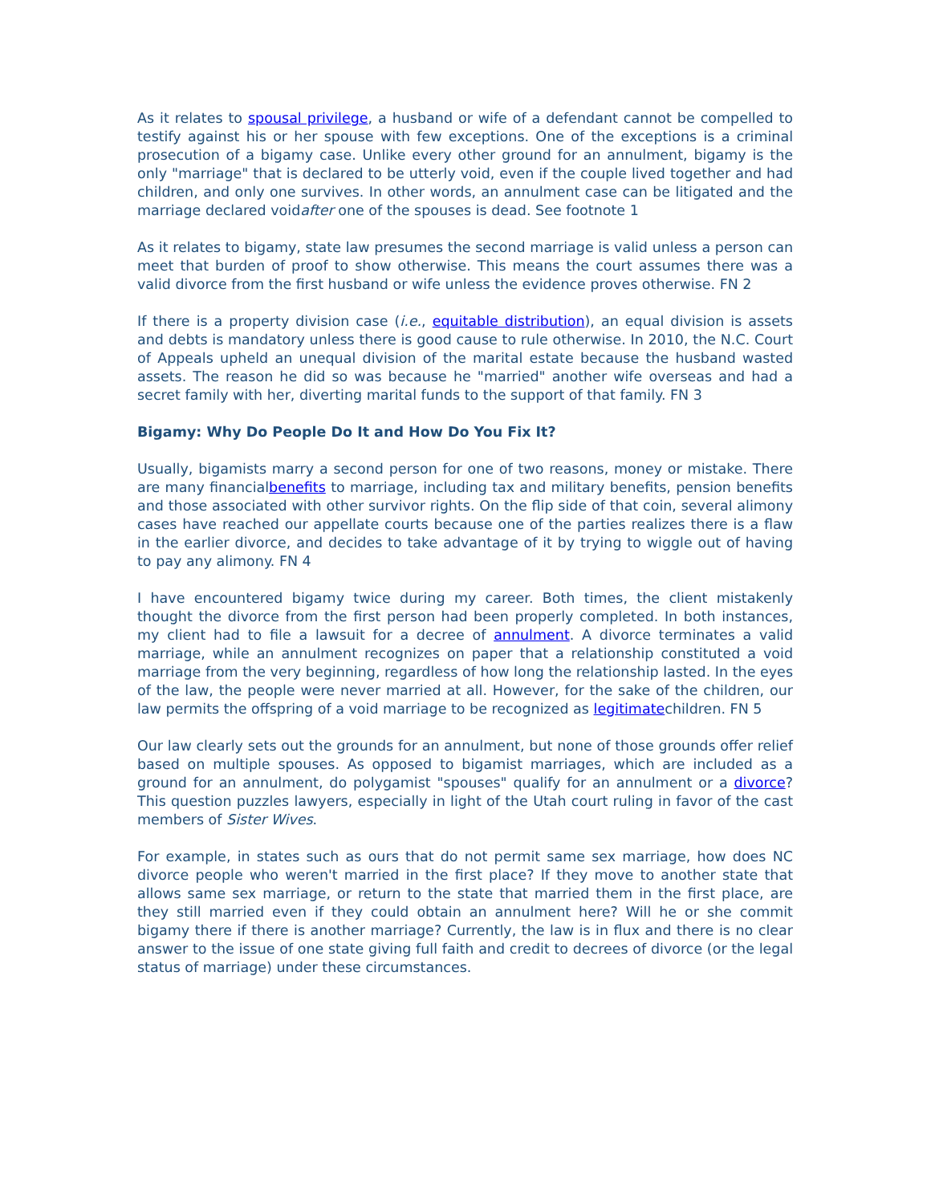As it relates to spousal privilege, a husband or wife of a defendant cannot be compelled to testify against his or her spouse with few exceptions. One of the exceptions is a criminal prosecution of a bigamy case. Unlike every other ground for an annulment, bigamy is the only "marriage" that is declared to be utterly void, even if the couple lived together and had children, and only one survives. In other words, an annulment case can be litigated and the marriage declared voidafter one of the spouses is dead. See footnote 1
As it relates to bigamy, state law presumes the second marriage is valid unless a person can meet that burden of proof to show otherwise. This means the court assumes there was a valid divorce from the first husband or wife unless the evidence proves otherwise. FN 2
If there is a property division case (i.e., equitable distribution), an equal division is assets and debts is mandatory unless there is good cause to rule otherwise. In 2010, the N.C. Court of Appeals upheld an unequal division of the marital estate because the husband wasted assets. The reason he did so was because he "married" another wife overseas and had a secret family with her, diverting marital funds to the support of that family. FN 3
Bigamy: Why Do People Do It and How Do You Fix It?
Usually, bigamists marry a second person for one of two reasons, money or mistake. There are many financialbenefits to marriage, including tax and military benefits, pension benefits and those associated with other survivor rights. On the flip side of that coin, several alimony cases have reached our appellate courts because one of the parties realizes there is a flaw in the earlier divorce, and decides to take advantage of it by trying to wiggle out of having to pay any alimony. FN 4
I have encountered bigamy twice during my career. Both times, the client mistakenly thought the divorce from the first person had been properly completed. In both instances, my client had to file a lawsuit for a decree of annulment. A divorce terminates a valid marriage, while an annulment recognizes on paper that a relationship constituted a void marriage from the very beginning, regardless of how long the relationship lasted. In the eyes of the law, the people were never married at all. However, for the sake of the children, our law permits the offspring of a void marriage to be recognized as legitimatechildren. FN 5
Our law clearly sets out the grounds for an annulment, but none of those grounds offer relief based on multiple spouses. As opposed to bigamist marriages, which are included as a ground for an annulment, do polygamist "spouses" qualify for an annulment or a divorce? This question puzzles lawyers, especially in light of the Utah court ruling in favor of the cast members of Sister Wives.
For example, in states such as ours that do not permit same sex marriage, how does NC divorce people who weren't married in the first place? If they move to another state that allows same sex marriage, or return to the state that married them in the first place, are they still married even if they could obtain an annulment here? Will he or she commit bigamy there if there is another marriage? Currently, the law is in flux and there is no clear answer to the issue of one state giving full faith and credit to decrees of divorce (or the legal status of marriage) under these circumstances.